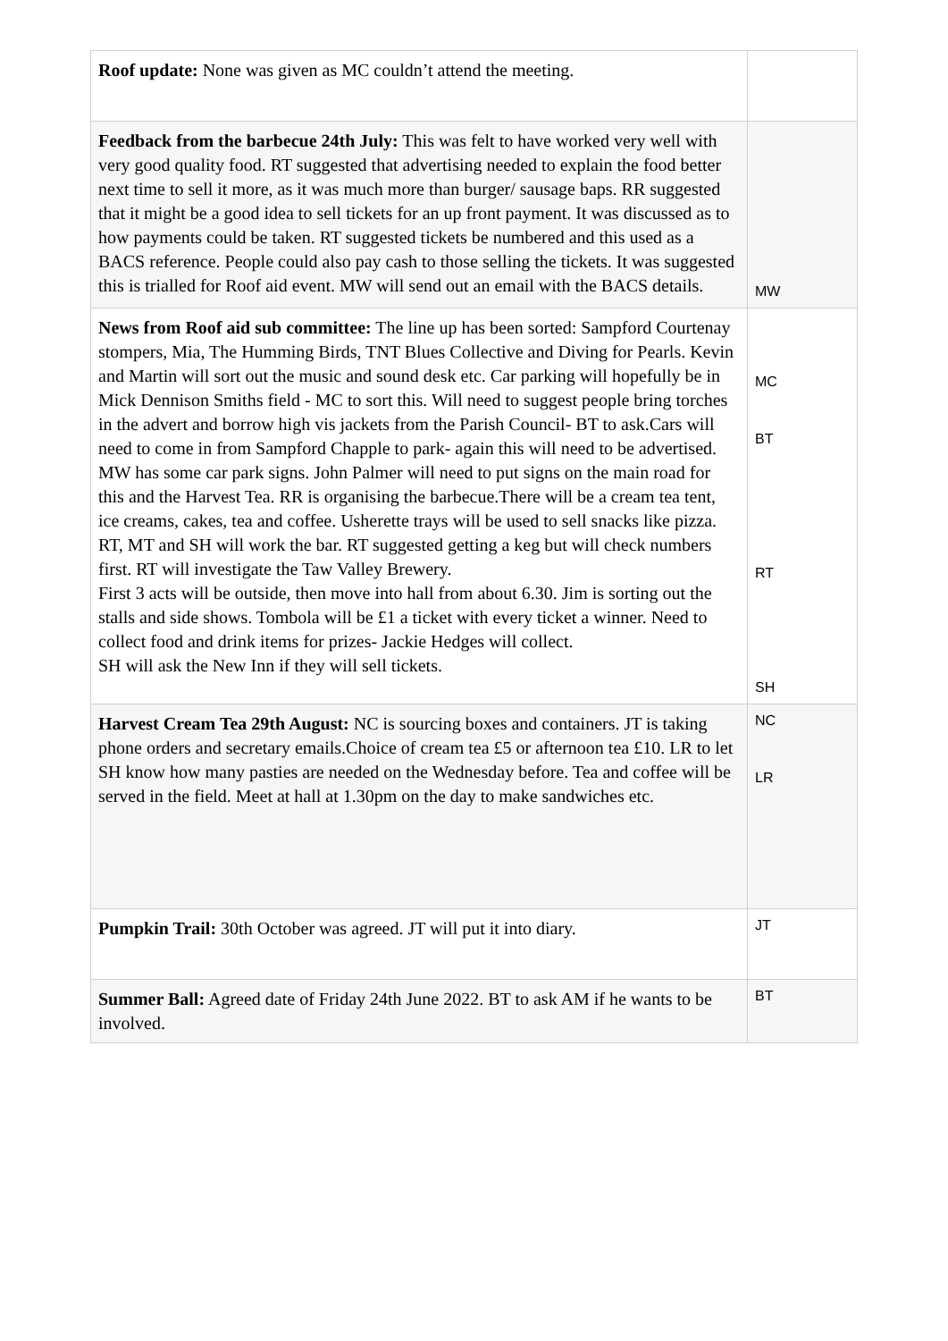| Roof update: None was given as MC couldn’t attend the meeting. | |
| Feedback from the barbecue 24th July: This was felt to have worked very well with very good quality food. RT suggested that advertising needed to explain the food better next time to sell it more, as it was much more than burger/ sausage baps. RR suggested that it might be a good idea to sell tickets for an up front payment. It was discussed as to how payments could be taken. RT suggested tickets be numbered and this used as a BACS reference. People could also pay cash to those selling the tickets. It was suggested this is trialled for Roof aid event. MW will send out an email with the BACS details. | MW |
| News from Roof aid sub committee: The line up has been sorted: Sampford Courtenay stompers, Mia, The Humming Birds, TNT Blues Collective and Diving for Pearls. Kevin and Martin will sort out the music and sound desk etc. Car parking will hopefully be in Mick Dennison Smiths field - MC to sort this. Will need to suggest people bring torches in the advert and borrow high vis jackets from the Parish Council- BT to ask.Cars will need to come in from Sampford Chapple to park- again this will need to be advertised. MW has some car park signs. John Palmer will need to put signs on the main road for this and the Harvest Tea. RR is organising the barbecue.There will be a cream tea tent, ice creams, cakes, tea and coffee. Usherette trays will be used to sell snacks like pizza. RT, MT and SH will work the bar. RT suggested getting a keg but will check numbers first. RT will investigate the Taw Valley Brewery. First 3 acts will be outside, then move into hall from about 6.30. Jim is sorting out the stalls and side shows. Tombola will be £1 a ticket with every ticket a winner. Need to collect food and drink items for prizes- Jackie Hedges will collect. SH will ask the New Inn if they will sell tickets. | MC BT RT SH |
| Harvest Cream Tea 29th August: NC is sourcing boxes and containers. JT is taking phone orders and secretary emails.Choice of cream tea £5 or afternoon tea £10. LR to let SH know how many pasties are needed on the Wednesday before. Tea and coffee will be served in the field. Meet at hall at 1.30pm on the day to make sandwiches etc. | NC LR |
| Pumpkin Trail: 30th October was agreed. JT will put it into diary. | JT |
| Summer Ball: Agreed date of Friday 24th June 2022. BT to ask AM if he wants to be involved. | BT |